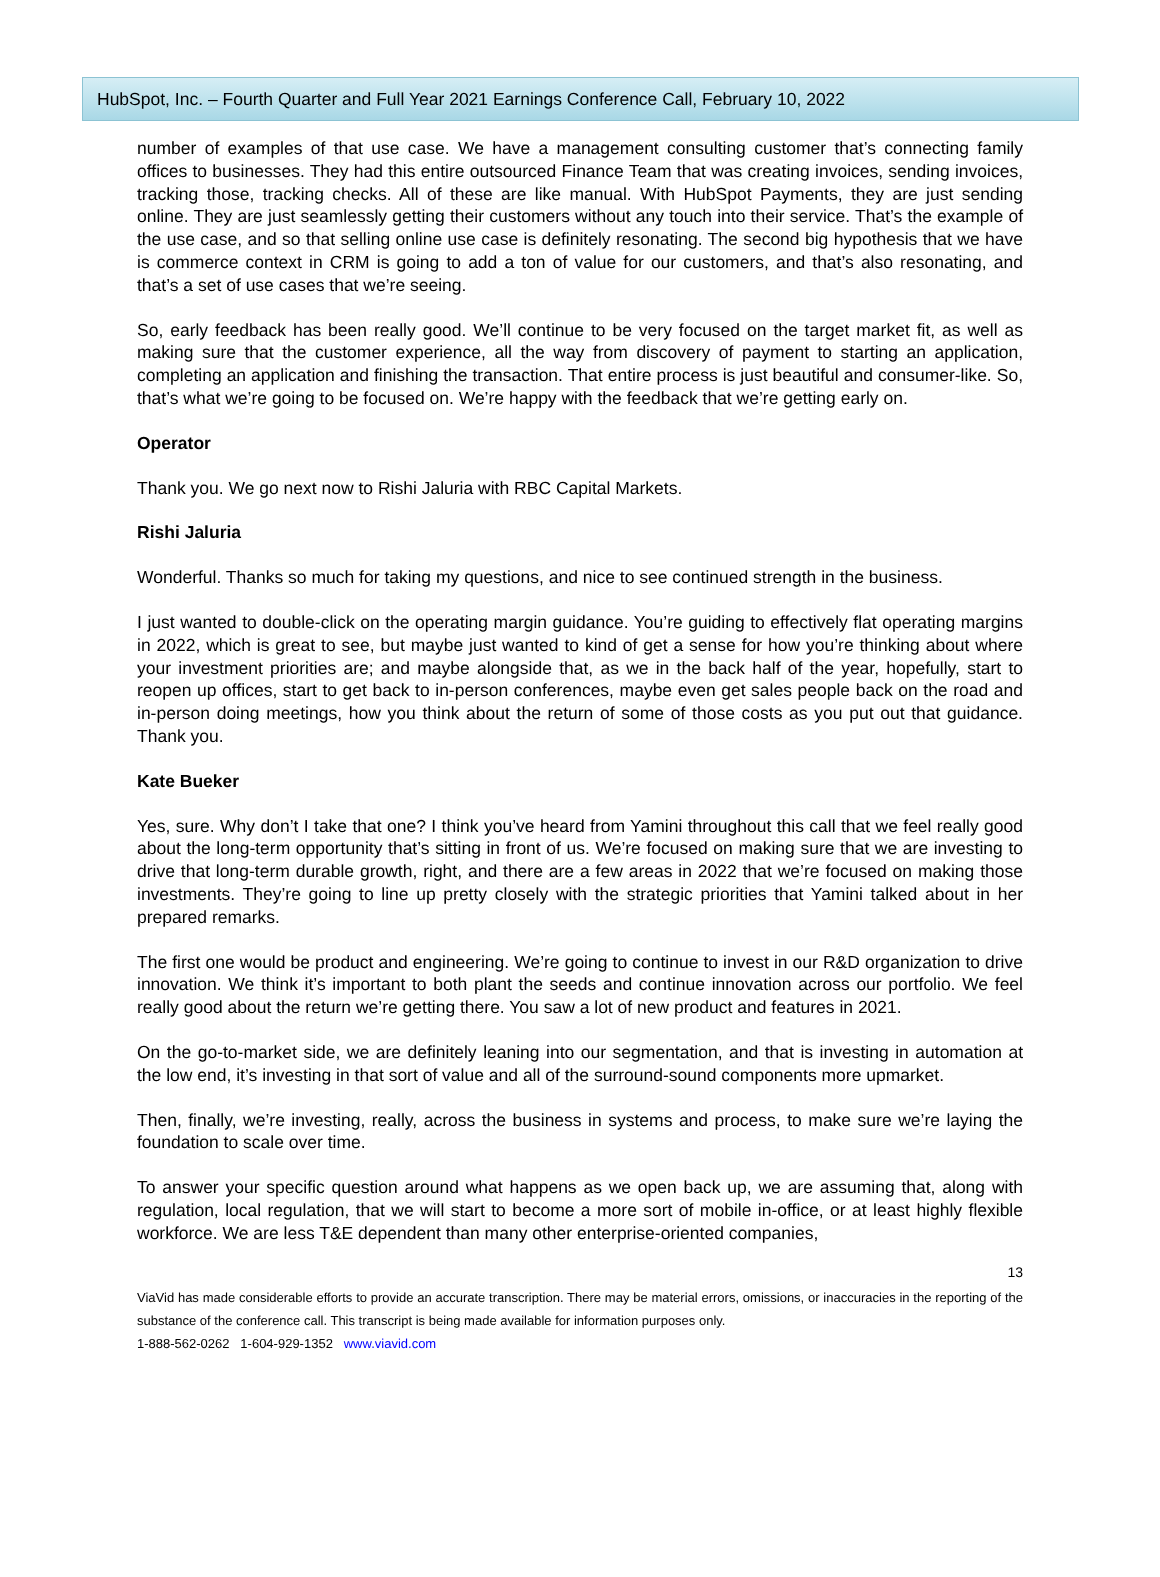HubSpot, Inc. – Fourth Quarter and Full Year 2021 Earnings Conference Call, February 10, 2022
number of examples of that use case. We have a management consulting customer that’s connecting family offices to businesses. They had this entire outsourced Finance Team that was creating invoices, sending invoices, tracking those, tracking checks. All of these are like manual. With HubSpot Payments, they are just sending online. They are just seamlessly getting their customers without any touch into their service. That’s the example of the use case, and so that selling online use case is definitely resonating. The second big hypothesis that we have is commerce context in CRM is going to add a ton of value for our customers, and that’s also resonating, and that’s a set of use cases that we’re seeing.
So, early feedback has been really good. We’ll continue to be very focused on the target market fit, as well as making sure that the customer experience, all the way from discovery of payment to starting an application, completing an application and finishing the transaction. That entire process is just beautiful and consumer-like. So, that’s what we’re going to be focused on. We’re happy with the feedback that we’re getting early on.
Operator
Thank you. We go next now to Rishi Jaluria with RBC Capital Markets.
Rishi Jaluria
Wonderful. Thanks so much for taking my questions, and nice to see continued strength in the business.
I just wanted to double-click on the operating margin guidance. You’re guiding to effectively flat operating margins in 2022, which is great to see, but maybe just wanted to kind of get a sense for how you’re thinking about where your investment priorities are; and maybe alongside that, as we in the back half of the year, hopefully, start to reopen up offices, start to get back to in-person conferences, maybe even get sales people back on the road and in-person doing meetings, how you think about the return of some of those costs as you put out that guidance. Thank you.
Kate Bueker
Yes, sure. Why don’t I take that one? I think you’ve heard from Yamini throughout this call that we feel really good about the long-term opportunity that’s sitting in front of us. We’re focused on making sure that we are investing to drive that long-term durable growth, right, and there are a few areas in 2022 that we’re focused on making those investments. They’re going to line up pretty closely with the strategic priorities that Yamini talked about in her prepared remarks.
The first one would be product and engineering. We’re going to continue to invest in our R&D organization to drive innovation. We think it’s important to both plant the seeds and continue innovation across our portfolio. We feel really good about the return we’re getting there. You saw a lot of new product and features in 2021.
On the go-to-market side, we are definitely leaning into our segmentation, and that is investing in automation at the low end, it’s investing in that sort of value and all of the surround-sound components more upmarket.
Then, finally, we’re investing, really, across the business in systems and process, to make sure we’re laying the foundation to scale over time.
To answer your specific question around what happens as we open back up, we are assuming that, along with regulation, local regulation, that we will start to become a more sort of mobile in-office, or at least highly flexible workforce. We are less T&E dependent than many other enterprise-oriented companies,
13
ViaVid has made considerable efforts to provide an accurate transcription. There may be material errors, omissions, or inaccuracies in the reporting of the substance of the conference call. This transcript is being made available for information purposes only.
1-888-562-0262 1-604-929-1352 www.viavid.com